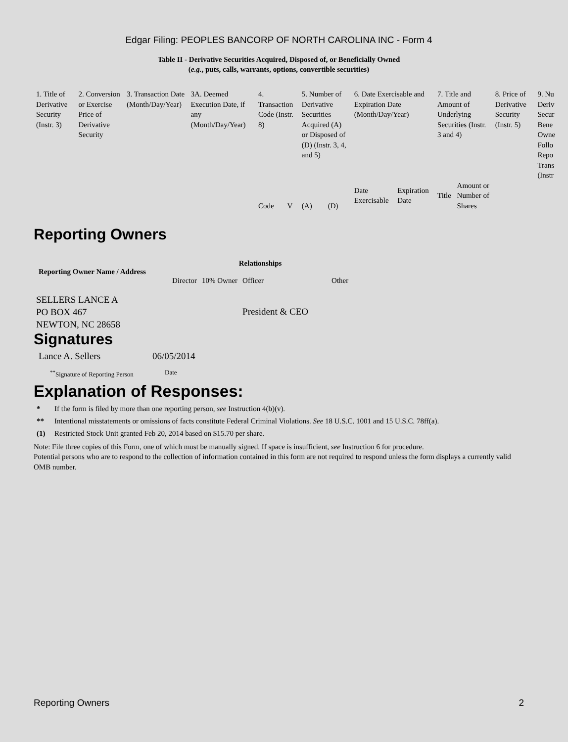Edgar Filing: PEOPLES BANCORP OF NORTH CAROLINA INC - Form 4
Table II - Derivative Securities Acquired, Disposed of, or Beneficially Owned
(e.g., puts, calls, warrants, options, convertible securities)
| 1. Title of Derivative Security (Instr. 3) | 2. Conversion or Exercise Price of Derivative Security | 3. Transaction Date (Month/Day/Year) | 3A. Deemed Execution Date, if any (Month/Day/Year) | 4. Transaction Code (Instr. 8) | | 5. Number of Derivative Securities Acquired (A) or Disposed of (D) (Instr. 3, 4, and 5) | | 6. Date Exercisable and Expiration Date (Month/Day/Year) | | 7. Title and Amount of Underlying Securities (Instr. 3 and 4) | | 8. Price of Derivative Security (Instr. 5) | 9. Nu Deriv Secur Bene Owne Follo Repo Trans (Instr |
| | | | | Code | V | (A) | (D) | Date Exercisable | Expiration Date | Title | Amount or Number of Shares | | |
Reporting Owners
| Reporting Owner Name / Address | Relationships | | | |
| --- | --- | --- | --- | --- |
| | Director | 10% Owner | Officer | Other |
| SELLERS LANCE A PO BOX 467 NEWTON, NC 28658 | | | President & CEO | |
Signatures
| Lance A. Sellers | 06/05/2014 |
| <sup>**</sup> Signature of Reporting Person | Date |
Explanation of Responses:
* If the form is filed by more than one reporting person, see Instruction 4(b)(v).
** Intentional misstatements or omissions of facts constitute Federal Criminal Violations. See 18 U.S.C. 1001 and 15 U.S.C. 78ff(a).
(1) Restricted Stock Unit granted Feb 20, 2014 based on $15.70 per share.
Note: File three copies of this Form, one of which must be manually signed. If space is insufficient, see Instruction 6 for procedure.
Potential persons who are to respond to the collection of information contained in this form are not required to respond unless the form displays a currently valid OMB number.
Reporting Owners 2